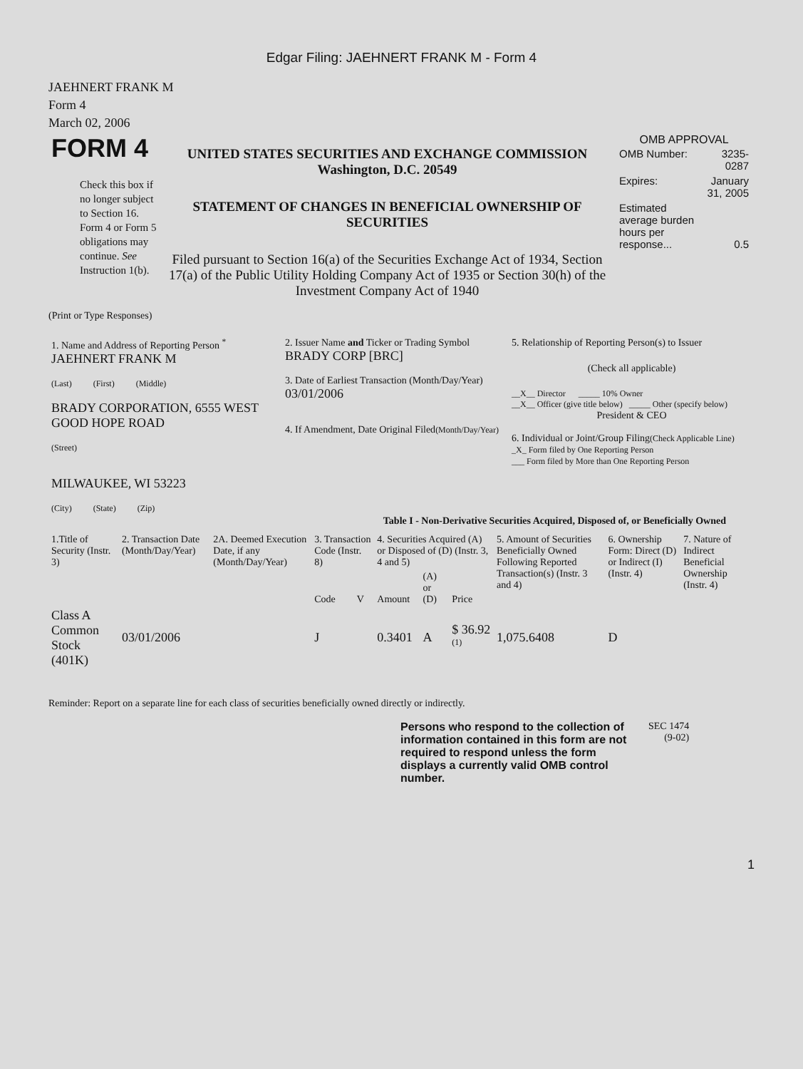Edgar Filing: JAEHNERT FRANK M - Form 4
JAEHNERT FRANK M
Form 4
March 02, 2006
| FORM 4 Check this box if no longer subject to Section 16. Form 4 or Form 5 obligations may continue. See Instruction 1(b). | UNITED STATES SECURITIES AND EXCHANGE COMMISSION Washington, D.C. 20549 STATEMENT OF CHANGES IN BENEFICIAL OWNERSHIP OF SECURITIES Filed pursuant to Section 16(a) of the Securities Exchange Act of 1934, Section 17(a) of the Public Utility Holding Company Act of 1935 or Section 30(h) of the Investment Company Act of 1940 | OMB APPROVAL / OMB Number: / 3235-0287 / / Expires: / January 31, 2005 / / Estimated average burden hours per response... / 0.5 / |
(Print or Type Responses)
| 1. Name and Address of Reporting Person <sup>*</sup> JAEHNERT FRANK M (Last) (First) (Middle) BRADY CORPORATION, 6555 WEST GOOD HOPE ROAD (Street) MILWAUKEE, WI 53223 (City) (State) (Zip) | 2. Issuer Name and Ticker or Trading Symbol BRADY CORP [BRC] 3. Date of Earliest Transaction (Month/Day/Year) 03/01/2006 4. If Amendment, Date Original Filed (Month/Day/Year) | 5. Relationship of Reporting Person(s) to Issuer (Check all applicable) __X__ Director _____ 10% Owner __X__ Officer (give title below) _____ Other (specify below) President & CEO 6. Individual or Joint/Group Filing (Check Applicable Line) _X_ Form filed by One Reporting Person ___ Form filed by More than One Reporting Person |
Table I - Non-Derivative Securities Acquired, Disposed of, or Beneficially Owned
| 1.Title of Security (Instr. 3) | 2. Transaction Date (Month/Day/Year) | 2A. Deemed Execution Date, if any (Month/Day/Year) | 3. Transaction Code (Instr. 8) | | 4. Securities Acquired (A) or Disposed of (D) (Instr. 3, 4 and 5) | | | 5. Amount of Securities Beneficially Owned Following Reported Transaction(s) (Instr. 3 and 4) | 6. Ownership Form: Direct (D) or Indirect (I) (Instr. 4) | 7. Nature of Indirect Beneficial Ownership (Instr. 4) |
| --- | --- | --- | --- | --- | --- | --- | --- | --- | --- | --- |
| | | | Code | V | Amount | (A) or (D) | Price | | | |
| Class A Common Stock (401K) | 03/01/2006 | | J | | 0.3401 | A | $ 36.92 <sup>(1)</sup> | 1,075.6408 | D | |
Reminder: Report on a separate line for each class of securities beneficially owned directly or indirectly.
| Persons who respond to the collection of information contained in this form are not required to respond unless the form displays a currently valid OMB control number. | SEC 1474 (9-02) |
1